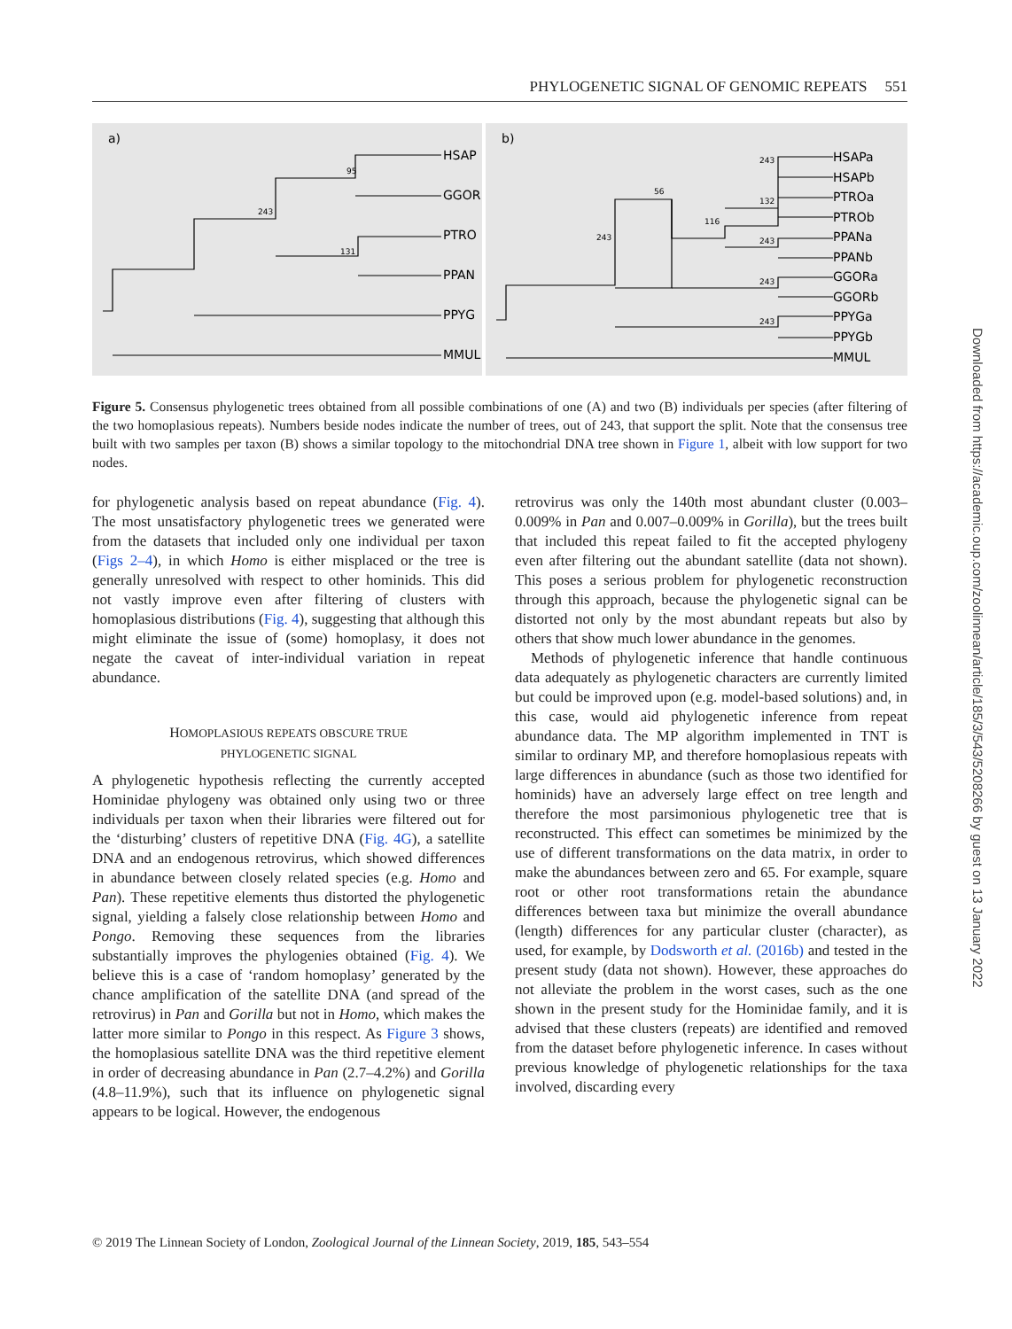PHYLOGENETIC SIGNAL OF GENOMIC REPEATS 551
a)
HSAP
GGOR
PTRO
PPAN
PPYG
MMUL
95
243
131
b)
HSAPa
HSAPb
PTROa
PTROb
PPANa
PPANb
GGORa
GGORb
PPYGa
PPYGb
MMUL
243
56
132
116
243
243
243
243
Figure 5. Consensus phylogenetic trees obtained from all possible combinations of one (A) and two (B) individuals per species (after filtering of the two homoplasious repeats). Numbers beside nodes indicate the number of trees, out of 243, that support the split. Note that the consensus tree built with two samples per taxon (B) shows a similar topology to the mitochondrial DNA tree shown in Figure 1, albeit with low support for two nodes.
for phylogenetic analysis based on repeat abundance (Fig. 4). The most unsatisfactory phylogenetic trees we generated were from the datasets that included only one individual per taxon (Figs 2–4), in which Homo is either misplaced or the tree is generally unresolved with respect to other hominids. This did not vastly improve even after filtering of clusters with homoplasious distributions (Fig. 4), suggesting that although this might eliminate the issue of (some) homoplasy, it does not negate the caveat of inter-individual variation in repeat abundance.
HOMOPLASIOUS REPEATS OBSCURE TRUE
PHYLOGENETIC SIGNAL
A phylogenetic hypothesis reflecting the currently accepted Hominidae phylogeny was obtained only using two or three individuals per taxon when their libraries were filtered out for the ‘disturbing’ clusters of repetitive DNA (Fig. 4G), a satellite DNA and an endogenous retrovirus, which showed differences in abundance between closely related species (e.g. Homo and Pan). These repetitive elements thus distorted the phylogenetic signal, yielding a falsely close relationship between Homo and Pongo. Removing these sequences from the libraries substantially improves the phylogenies obtained (Fig. 4). We believe this is a case of ‘random homoplasy’ generated by the chance amplification of the satellite DNA (and spread of the retrovirus) in Pan and Gorilla but not in Homo, which makes the latter more similar to Pongo in this respect. As Figure 3 shows, the homoplasious satellite DNA was the third repetitive element in order of decreasing abundance in Pan (2.7–4.2%) and Gorilla (4.8–11.9%), such that its influence on phylogenetic signal appears to be logical. However, the endogenous
retrovirus was only the 140th most abundant cluster (0.003–0.009% in Pan and 0.007–0.009% in Gorilla), but the trees built that included this repeat failed to fit the accepted phylogeny even after filtering out the abundant satellite (data not shown). This poses a serious problem for phylogenetic reconstruction through this approach, because the phylogenetic signal can be distorted not only by the most abundant repeats but also by others that show much lower abundance in the genomes.
Methods of phylogenetic inference that handle continuous data adequately as phylogenetic characters are currently limited but could be improved upon (e.g. model-based solutions) and, in this case, would aid phylogenetic inference from repeat abundance data. The MP algorithm implemented in TNT is similar to ordinary MP, and therefore homoplasious repeats with large differences in abundance (such as those two identified for hominids) have an adversely large effect on tree length and therefore the most parsimonious phylogenetic tree that is reconstructed. This effect can sometimes be minimized by the use of different transformations on the data matrix, in order to make the abundances between zero and 65. For example, square root or other root transformations retain the abundance differences between taxa but minimize the overall abundance (length) differences for any particular cluster (character), as used, for example, by Dodsworth et al. (2016b) and tested in the present study (data not shown). However, these approaches do not alleviate the problem in the worst cases, such as the one shown in the present study for the Hominidae family, and it is advised that these clusters (repeats) are identified and removed from the dataset before phylogenetic inference. In cases without previous knowledge of phylogenetic relationships for the taxa involved, discarding every
© 2019 The Linnean Society of London, Zoological Journal of the Linnean Society, 2019, 185, 543–554
Downloaded from https://academic.oup.com/zoolinnean/article/185/3/543/5208266 by guest on 13 January 2022